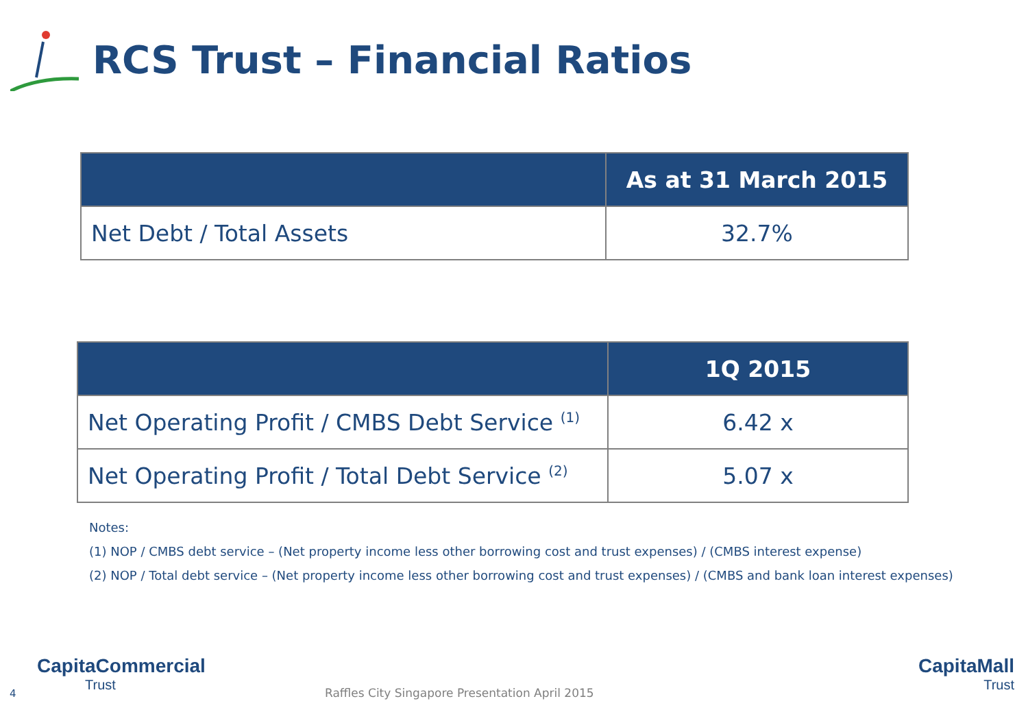RCS Trust – Financial Ratios
| | As at 31 March 2015 |
| --- | --- |
| Net Debt / Total Assets | 32.7% |
| | 1Q 2015 |
| --- | --- |
| Net Operating Profit / CMBS Debt Service <sup>(1)</sup> | 6.42 x |
| Net Operating Profit / Total Debt Service <sup>(2)</sup> | 5.07 x |
Notes:
(1) NOP / CMBS debt service – (Net property income less other borrowing cost and trust expenses) / (CMBS interest expense)
(2) NOP / Total debt service – (Net property income less other borrowing cost and trust expenses) / (CMBS and bank loan interest expenses)
4
CapitaCommercial
Trust
Raffles City Singapore Presentation April 2015
CapitaMall
Trust